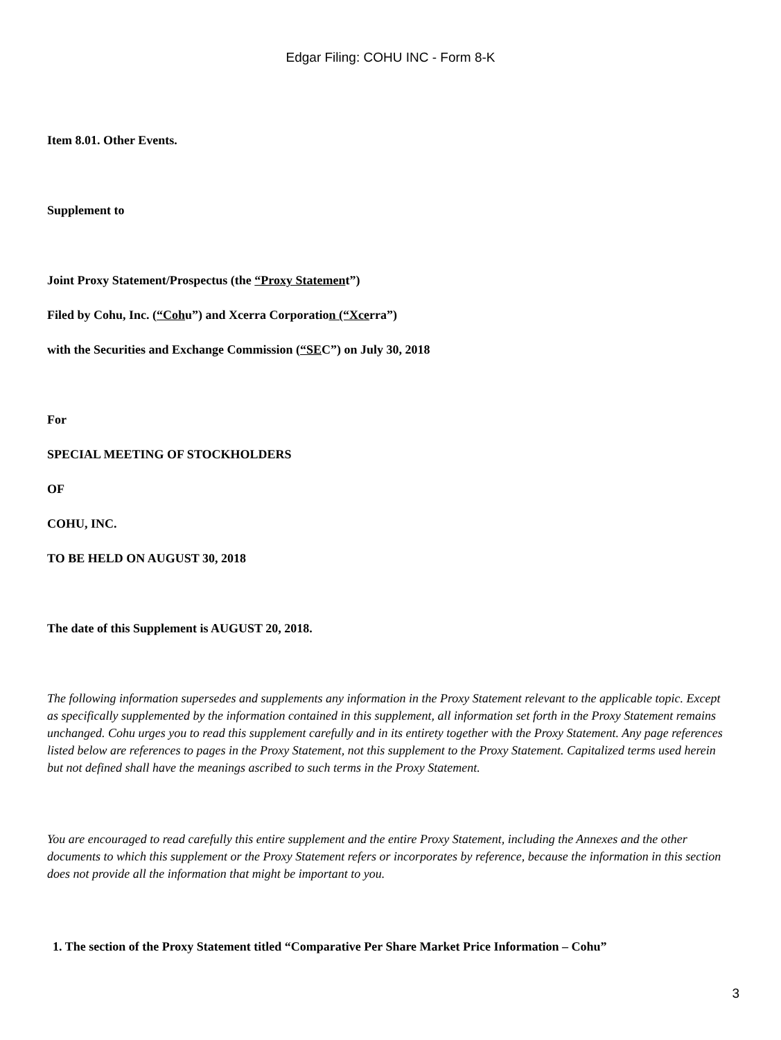Edgar Filing: COHU INC - Form 8-K
Item 8.01. Other Events.
Supplement to
Joint Proxy Statement/Prospectus (the “Proxy Statement”)
Filed by Cohu, Inc. (“Cohu”) and Xcerra Corporation (“Xcerra”)
with the Securities and Exchange Commission (“SEC”) on July 30, 2018
For
SPECIAL MEETING OF STOCKHOLDERS
OF
COHU, INC.
TO BE HELD ON AUGUST 30, 2018
The date of this Supplement is AUGUST 20, 2018.
The following information supersedes and supplements any information in the Proxy Statement relevant to the applicable topic. Except as specifically supplemented by the information contained in this supplement, all information set forth in the Proxy Statement remains unchanged. Cohu urges you to read this supplement carefully and in its entirety together with the Proxy Statement. Any page references listed below are references to pages in the Proxy Statement, not this supplement to the Proxy Statement. Capitalized terms used herein but not defined shall have the meanings ascribed to such terms in the Proxy Statement.
You are encouraged to read carefully this entire supplement and the entire Proxy Statement, including the Annexes and the other documents to which this supplement or the Proxy Statement refers or incorporates by reference, because the information in this section does not provide all the information that might be important to you.
1. The section of the Proxy Statement titled “Comparative Per Share Market Price Information – Cohu”
3